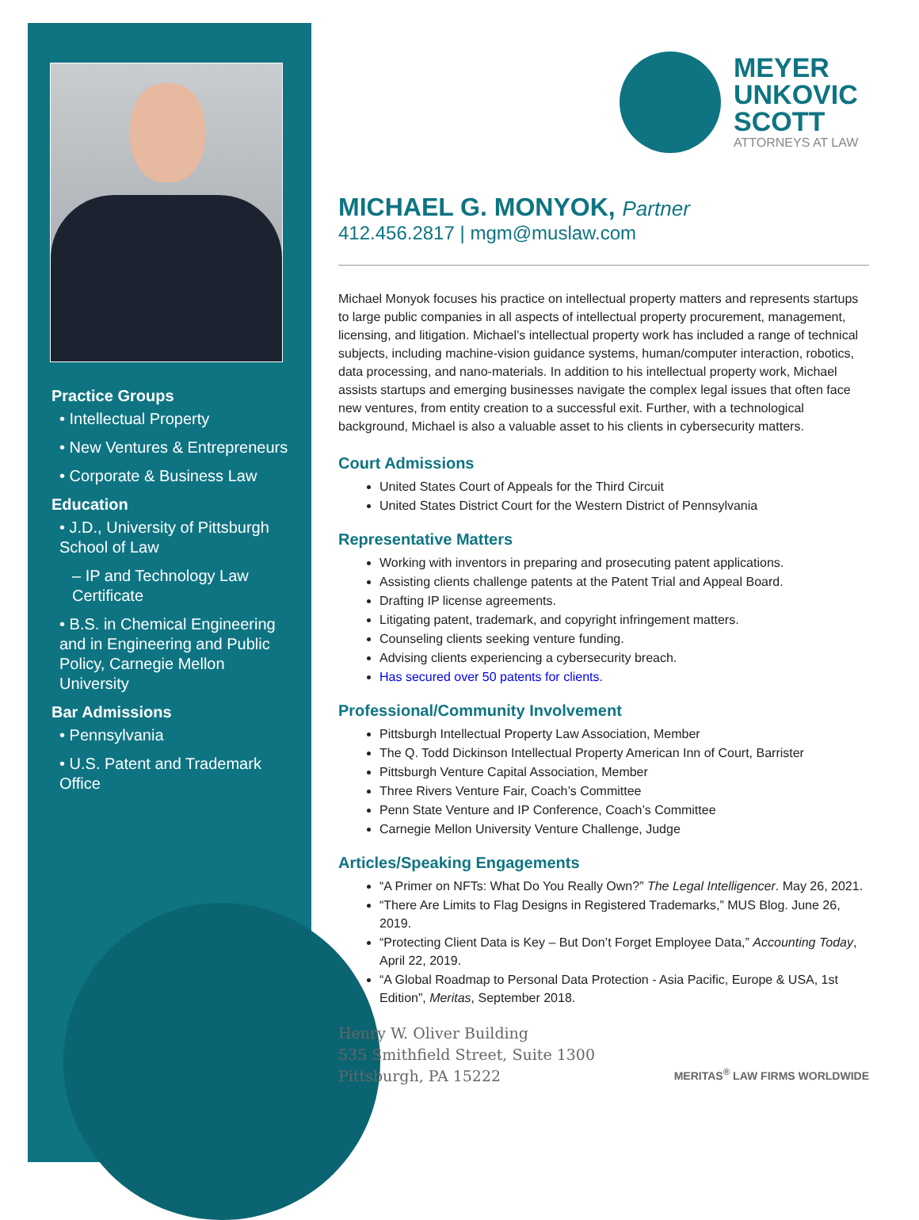Practice Groups
• Intellectual Property
• New Ventures & Entrepreneurs
• Corporate & Business Law
Education
• J.D., University of Pittsburgh School of Law
– IP and Technology Law Certificate
• B.S. in Chemical Engineering and in Engineering and Public Policy, Carnegie Mellon University
Bar Admissions
• Pennsylvania
• U.S. Patent and Trademark Office
MEYER
UNKOVIC
SCOTT
ATTORNEYS AT LAW
MICHAEL G. MONYOK, Partner
412.456.2817 | mgm@muslaw.com
Michael Monyok focuses his practice on intellectual property matters and represents startups to large public companies in all aspects of intellectual property procurement, management, licensing, and litigation. Michael’s intellectual property work has included a range of technical subjects, including machine-vision guidance systems, human/computer interaction, robotics, data processing, and nano-materials. In addition to his intellectual property work, Michael assists startups and emerging businesses navigate the complex legal issues that often face new ventures, from entity creation to a successful exit. Further, with a technological background, Michael is also a valuable asset to his clients in cybersecurity matters.
Court Admissions
United States Court of Appeals for the Third Circuit
United States District Court for the Western District of Pennsylvania
Representative Matters
Working with inventors in preparing and prosecuting patent applications.
Assisting clients challenge patents at the Patent Trial and Appeal Board.
Drafting IP license agreements.
Litigating patent, trademark, and copyright infringement matters.
Counseling clients seeking venture funding.
Advising clients experiencing a cybersecurity breach.
Has secured over 50 patents for clients.
Professional/Community Involvement
Pittsburgh Intellectual Property Law Association, Member
The Q. Todd Dickinson Intellectual Property American Inn of Court, Barrister
Pittsburgh Venture Capital Association, Member
Three Rivers Venture Fair, Coach’s Committee
Penn State Venture and IP Conference, Coach’s Committee
Carnegie Mellon University Venture Challenge, Judge
Articles/Speaking Engagements
“A Primer on NFTs: What Do You Really Own?” The Legal Intelligencer. May 26, 2021.
“There Are Limits to Flag Designs in Registered Trademarks,” MUS Blog. June 26, 2019.
“Protecting Client Data is Key – But Don’t Forget Employee Data,” Accounting Today, April 22, 2019.
“A Global Roadmap to Personal Data Protection - Asia Pacific, Europe & USA, 1st Edition”, Meritas, September 2018.
Henry W. Oliver Building
535 Smithfield Street, Suite 1300
Pittsburgh, PA 15222
MERITAS<sup>®</sup> LAW FIRMS WORLDWIDE